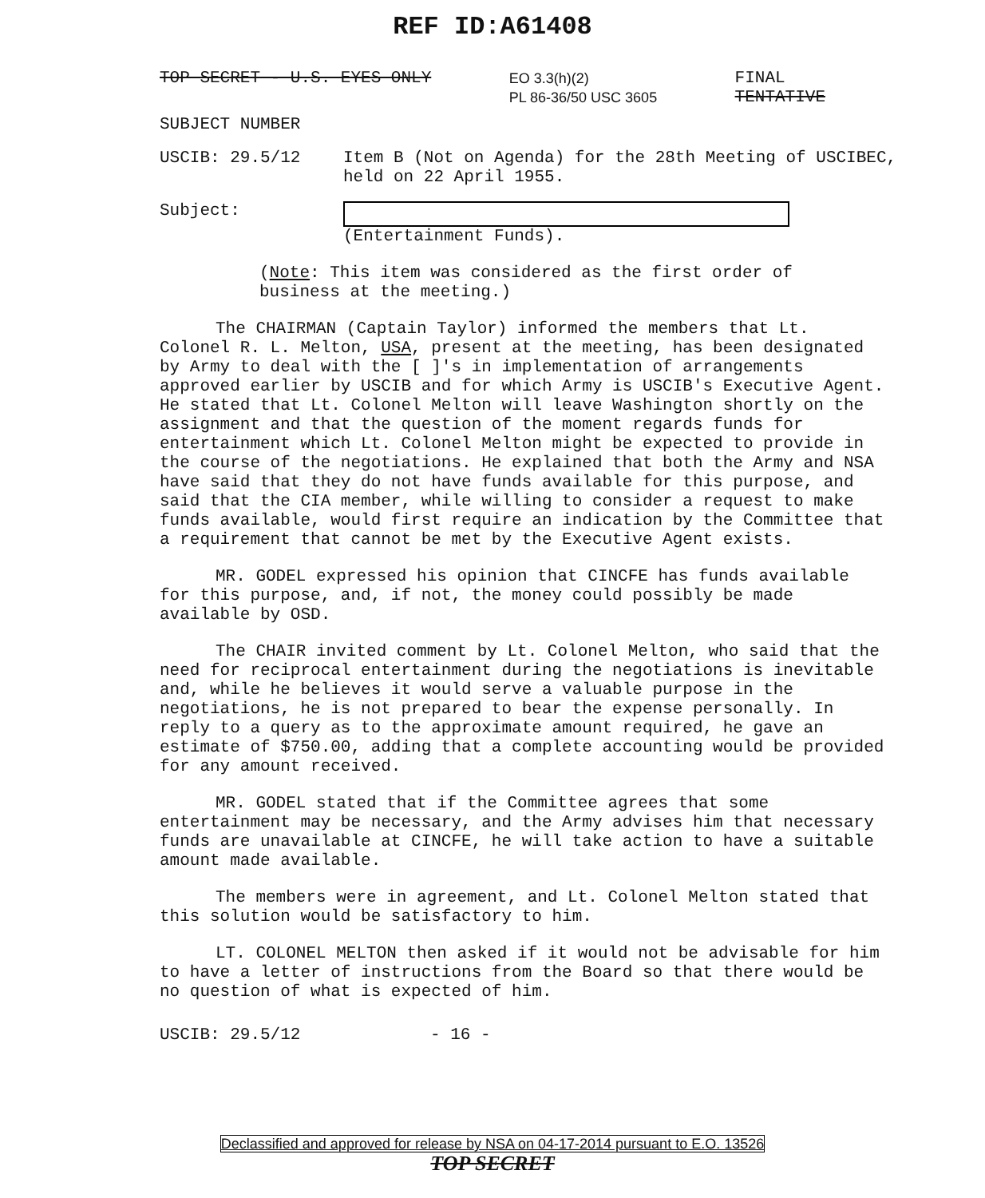REF ID:A61408
TOP SECRET - U.S. EYES ONLY EO 3.3(h)(2)
PL 86-36/50 USC 3605 FINAL
TENTATIVE
SUBJECT NUMBER
USCIB: 29.5/12 Item B (Not on Agenda) for the 28th Meeting of USCIBEC,
held on 22 April 1955.
Subject: (Entertainment Funds).
(Note: This item was considered as the first order of
business at the meeting.)
The CHAIRMAN (Captain Taylor) informed the members that Lt. Colonel R. L. Melton, USA, present at the meeting, has been designated by Army to deal with the [ ]'s in implementation of arrangements approved earlier by USCIB and for which Army is USCIB's Executive Agent. He stated that Lt. Colonel Melton will leave Washington shortly on the assignment and that the question of the moment regards funds for entertainment which Lt. Colonel Melton might be expected to provide in the course of the negotiations. He explained that both the Army and NSA have said that they do not have funds available for this purpose, and said that the CIA member, while willing to consider a request to make funds available, would first require an indication by the Committee that a requirement that cannot be met by the Executive Agent exists.
MR. GODEL expressed his opinion that CINCFE has funds available for this purpose, and, if not, the money could possibly be made available by OSD.
The CHAIR invited comment by Lt. Colonel Melton, who said that the need for reciprocal entertainment during the negotiations is inevitable and, while he believes it would serve a valuable purpose in the negotiations, he is not prepared to bear the expense personally. In reply to a query as to the approximate amount required, he gave an estimate of $750.00, adding that a complete accounting would be provided for any amount received.
MR. GODEL stated that if the Committee agrees that some entertainment may be necessary, and the Army advises him that necessary funds are unavailable at CINCFE, he will take action to have a suitable amount made available.
The members were in agreement, and Lt. Colonel Melton stated that this solution would be satisfactory to him.
LT. COLONEL MELTON then asked if it would not be advisable for him to have a letter of instructions from the Board so that there would be no question of what is expected of him.
USCIB: 29.5/12 - 16 -
Declassified and approved for release by NSA on 04-17-2014 pursuant to E.O. 13526
TOP SECRET